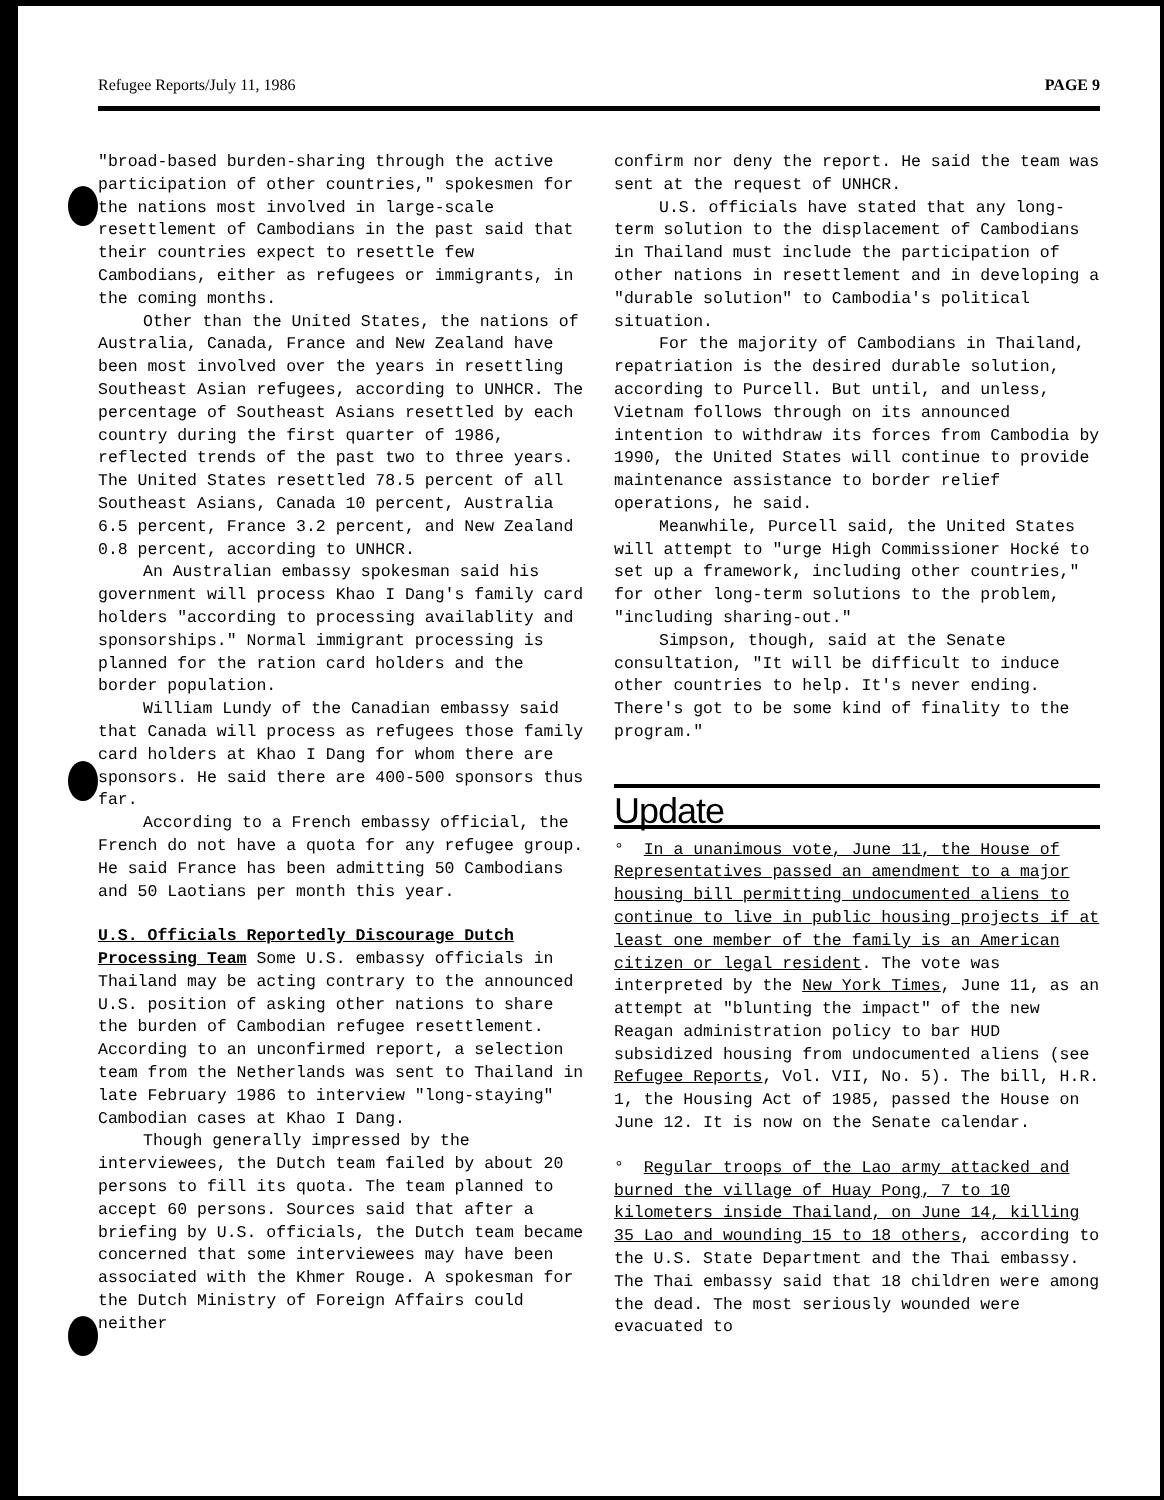Refugee Reports/July 11, 1986 PAGE 9
"broad-based burden-sharing through the active participation of other countries," spokesmen for the nations most involved in large-scale resettlement of Cambodians in the past said that their countries expect to resettle few Cambodians, either as refugees or immigrants, in the coming months.
Other than the United States, the nations of Australia, Canada, France and New Zealand have been most involved over the years in resettling Southeast Asian refugees, according to UNHCR. The percentage of Southeast Asians resettled by each country during the first quarter of 1986, reflected trends of the past two to three years. The United States resettled 78.5 percent of all Southeast Asians, Canada 10 percent, Australia 6.5 percent, France 3.2 percent, and New Zealand 0.8 percent, according to UNHCR.
An Australian embassy spokesman said his government will process Khao I Dang's family card holders "according to processing availablity and sponsorships." Normal immigrant processing is planned for the ration card holders and the border population.
William Lundy of the Canadian embassy said that Canada will process as refugees those family card holders at Khao I Dang for whom there are sponsors. He said there are 400-500 sponsors thus far.
According to a French embassy official, the French do not have a quota for any refugee group. He said France has been admitting 50 Cambodians and 50 Laotians per month this year.
U.S. Officials Reportedly Discourage Dutch Processing Team Some U.S. embassy officials in Thailand may be acting contrary to the announced U.S. position of asking other nations to share the burden of Cambodian refugee resettlement. According to an unconfirmed report, a selection team from the Netherlands was sent to Thailand in late February 1986 to interview "long-staying" Cambodian cases at Khao I Dang.
Though generally impressed by the interviewees, the Dutch team failed by about 20 persons to fill its quota. The team planned to accept 60 persons. Sources said that after a briefing by U.S. officials, the Dutch team became concerned that some interviewees may have been associated with the Khmer Rouge. A spokesman for the Dutch Ministry of Foreign Affairs could neither
confirm nor deny the report. He said the team was sent at the request of UNHCR.
U.S. officials have stated that any long-term solution to the displacement of Cambodians in Thailand must include the participation of other nations in resettlement and in developing a "durable solution" to Cambodia's political situation.
For the majority of Cambodians in Thailand, repatriation is the desired durable solution, according to Purcell. But until, and unless, Vietnam follows through on its announced intention to withdraw its forces from Cambodia by 1990, the United States will continue to provide maintenance assistance to border relief operations, he said.
Meanwhile, Purcell said, the United States will attempt to "urge High Commissioner Hocké to set up a framework, including other countries," for other long-term solutions to the problem, "including sharing-out."
Simpson, though, said at the Senate consultation, "It will be difficult to induce other countries to help. It's never ending. There's got to be some kind of finality to the program."
Update
° In a unanimous vote, June 11, the House of Representatives passed an amendment to a major housing bill permitting undocumented aliens to continue to live in public housing projects if at least one member of the family is an American citizen or legal resident. The vote was interpreted by the New York Times, June 11, as an attempt at "blunting the impact" of the new Reagan administration policy to bar HUD subsidized housing from undocumented aliens (see Refugee Reports, Vol. VII, No. 5). The bill, H.R. 1, the Housing Act of 1985, passed the House on June 12. It is now on the Senate calendar.
° Regular troops of the Lao army attacked and burned the village of Huay Pong, 7 to 10 kilometers inside Thailand, on June 14, killing 35 Lao and wounding 15 to 18 others, according to the U.S. State Department and the Thai embassy. The Thai embassy said that 18 children were among the dead. The most seriously wounded were evacuated to